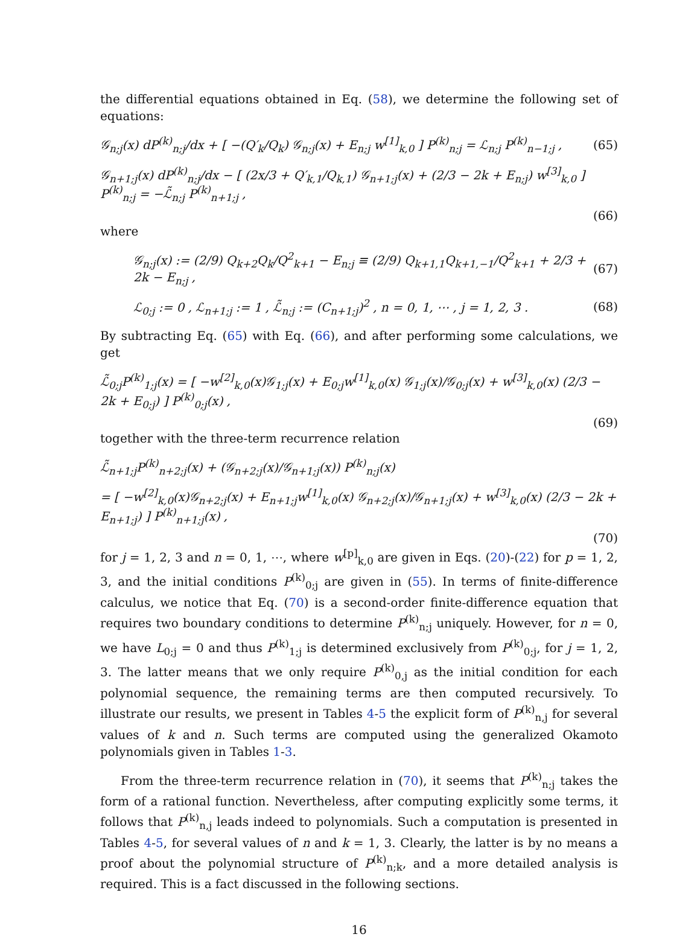the differential equations obtained in Eq. (58), we determine the following set of equations:
𝒢<sub>n;j</sub>(x) dP<sup>(k)</sup><sub>n;j</sub>/dx + [ −(Q′<sub>k</sub>/Q<sub>k</sub>) 𝒢<sub>n;j</sub>(x) + E<sub>n;j</sub> w<sup>[1]</sup><sub>k,0</sub> ] P<sup>(k)</sup><sub>n;j</sub> = ℒ<sub>n;j</sub> P<sup>(k)</sup><sub>n−1;j</sub> , (65)
𝒢<sub>n+1;j</sub>(x) dP<sup>(k)</sup><sub>n;j</sub>/dx − [ (2x/3 + Q′<sub>k,1</sub>/Q<sub>k,1</sub>) 𝒢<sub>n+1;j</sub>(x) + (2/3 − 2k + E<sub>n;j</sub>) w<sup>[3]</sup><sub>k,0</sub> ] P<sup>(k)</sup><sub>n;j</sub> = −ℒ̃<sub>n;j</sub> P<sup>(k)</sup><sub>n+1;j</sub> ,
(66)
where
𝒢<sub>n;j</sub>(x) := (2/9) Q<sub>k+2</sub>Q<sub>k</sub>/Q<sup>2</sup><sub>k+1</sub> − E<sub>n;j</sub> ≡ (2/9) Q<sub>k+1,1</sub>Q<sub>k+1,−1</sub>/Q<sup>2</sup><sub>k+1</sub> + 2/3 + 2k − E<sub>n;j</sub> , (67)
ℒ<sub>0;j</sub> := 0 , ℒ<sub>n+1;j</sub> := 1 , ℒ̃<sub>n;j</sub> := (C<sub>n+1;j</sub>)<sup>2</sup> , n = 0, 1, ⋯ , j = 1, 2, 3 . (68)
By subtracting Eq. (65) with Eq. (66), and after performing some calculations, we get
ℒ̃<sub>0;j</sub>P<sup>(k)</sup><sub>1;j</sub>(x) = [ −w<sup>[2]</sup><sub>k,0</sub>(x)𝒢<sub>1;j</sub>(x) + E<sub>0;j</sub>w<sup>[1]</sup><sub>k,0</sub>(x) 𝒢<sub>1;j</sub>(x)/𝒢<sub>0;j</sub>(x) + w<sup>[3]</sup><sub>k,0</sub>(x) (2/3 − 2k + E<sub>0;j</sub>) ] P<sup>(k)</sup><sub>0;j</sub>(x) ,
(69)
together with the three-term recurrence relation
ℒ̃<sub>n+1;j</sub>P<sup>(k)</sup><sub>n+2;j</sub>(x) + (𝒢<sub>n+2;j</sub>(x)/𝒢<sub>n+1;j</sub>(x)) P<sup>(k)</sup><sub>n;j</sub>(x)
= [ −w<sup>[2]</sup><sub>k,0</sub>(x)𝒢<sub>n+2;j</sub>(x) + E<sub>n+1;j</sub>w<sup>[1]</sup><sub>k,0</sub>(x) 𝒢<sub>n+2;j</sub>(x)/𝒢<sub>n+1;j</sub>(x) + w<sup>[3]</sup><sub>k,0</sub>(x) (2/3 − 2k + E<sub>n+1;j</sub>) ] P<sup>(k)</sup><sub>n+1;j</sub>(x) ,
(70)
for j = 1, 2, 3 and n = 0, 1, ⋯, where w<sup>[p]</sup><sub>k,0</sub> are given in Eqs. (20)-(22) for p = 1, 2, 3, and the initial conditions P<sup>(k)</sup><sub>0;j</sub> are given in (55). In terms of finite-difference calculus, we notice that Eq. (70) is a second-order finite-difference equation that requires two boundary conditions to determine P<sup>(k)</sup><sub>n;j</sub> uniquely. However, for n = 0, we have L<sub>0;j</sub> = 0 and thus P<sup>(k)</sup><sub>1;j</sub> is determined exclusively from P<sup>(k)</sup><sub>0;j</sub>, for j = 1, 2, 3. The latter means that we only require P<sup>(k)</sup><sub>0,j</sub> as the initial condition for each polynomial sequence, the remaining terms are then computed recursively. To illustrate our results, we present in Tables 4-5 the explicit form of P<sup>(k)</sup><sub>n,j</sub> for several values of k and n. Such terms are computed using the generalized Okamoto polynomials given in Tables 1-3.
From the three-term recurrence relation in (70), it seems that P<sup>(k)</sup><sub>n;j</sub> takes the form of a rational function. Nevertheless, after computing explicitly some terms, it follows that P<sup>(k)</sup><sub>n,j</sub> leads indeed to polynomials. Such a computation is presented in Tables 4-5, for several values of n and k = 1, 3. Clearly, the latter is by no means a proof about the polynomial structure of P<sup>(k)</sup><sub>n;k</sub>, and a more detailed analysis is required. This is a fact discussed in the following sections.
16